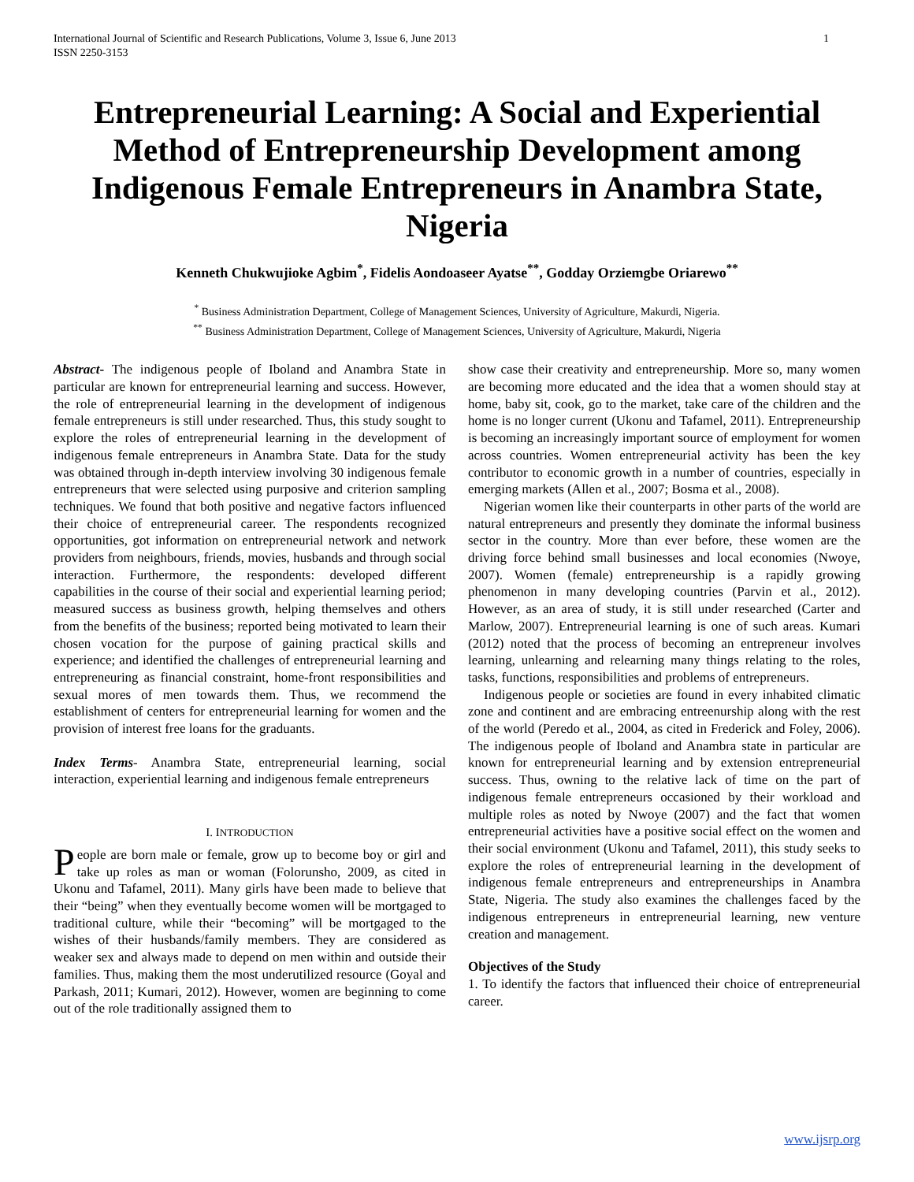International Journal of Scientific and Research Publications, Volume 3, Issue 6, June 2013
ISSN 2250-3153 1
Entrepreneurial Learning: A Social and Experiential Method of Entrepreneurship Development among Indigenous Female Entrepreneurs in Anambra State, Nigeria
Kenneth Chukwujioke Agbim<sup>*</sup>, Fidelis Aondoaseer Ayatse<sup>**</sup>, Godday Orziemgbe Oriarewo<sup>**</sup>
<sup>*</sup> Business Administration Department, College of Management Sciences, University of Agriculture, Makurdi, Nigeria.
<sup>**</sup> Business Administration Department, College of Management Sciences, University of Agriculture, Makurdi, Nigeria
Abstract- The indigenous people of Iboland and Anambra State in particular are known for entrepreneurial learning and success. However, the role of entrepreneurial learning in the development of indigenous female entrepreneurs is still under researched. Thus, this study sought to explore the roles of entrepreneurial learning in the development of indigenous female entrepreneurs in Anambra State. Data for the study was obtained through in-depth interview involving 30 indigenous female entrepreneurs that were selected using purposive and criterion sampling techniques. We found that both positive and negative factors influenced their choice of entrepreneurial career. The respondents recognized opportunities, got information on entrepreneurial network and network providers from neighbours, friends, movies, husbands and through social interaction. Furthermore, the respondents: developed different capabilities in the course of their social and experiential learning period; measured success as business growth, helping themselves and others from the benefits of the business; reported being motivated to learn their chosen vocation for the purpose of gaining practical skills and experience; and identified the challenges of entrepreneurial learning and entrepreneuring as financial constraint, home-front responsibilities and sexual mores of men towards them. Thus, we recommend the establishment of centers for entrepreneurial learning for women and the provision of interest free loans for the graduants.
Index Terms- Anambra State, entrepreneurial learning, social interaction, experiential learning and indigenous female entrepreneurs
I. INTRODUCTION
People are born male or female, grow up to become boy or girl and take up roles as man or woman (Folorunsho, 2009, as cited in Ukonu and Tafamel, 2011). Many girls have been made to believe that their “being” when they eventually become women will be mortgaged to traditional culture, while their “becoming” will be mortgaged to the wishes of their husbands/family members. They are considered as weaker sex and always made to depend on men within and outside their families. Thus, making them the most underutilized resource (Goyal and Parkash, 2011; Kumari, 2012). However, women are beginning to come out of the role traditionally assigned them to
show case their creativity and entrepreneurship. More so, many women are becoming more educated and the idea that a women should stay at home, baby sit, cook, go to the market, take care of the children and the home is no longer current (Ukonu and Tafamel, 2011). Entrepreneurship is becoming an increasingly important source of employment for women across countries. Women entrepreneurial activity has been the key contributor to economic growth in a number of countries, especially in emerging markets (Allen et al., 2007; Bosma et al., 2008).
Nigerian women like their counterparts in other parts of the world are natural entrepreneurs and presently they dominate the informal business sector in the country. More than ever before, these women are the driving force behind small businesses and local economies (Nwoye, 2007). Women (female) entrepreneurship is a rapidly growing phenomenon in many developing countries (Parvin et al., 2012). However, as an area of study, it is still under researched (Carter and Marlow, 2007). Entrepreneurial learning is one of such areas. Kumari (2012) noted that the process of becoming an entrepreneur involves learning, unlearning and relearning many things relating to the roles, tasks, functions, responsibilities and problems of entrepreneurs.
Indigenous people or societies are found in every inhabited climatic zone and continent and are embracing entreenurship along with the rest of the world (Peredo et al., 2004, as cited in Frederick and Foley, 2006). The indigenous people of Iboland and Anambra state in particular are known for entrepreneurial learning and by extension entrepreneurial success. Thus, owning to the relative lack of time on the part of indigenous female entrepreneurs occasioned by their workload and multiple roles as noted by Nwoye (2007) and the fact that women entrepreneurial activities have a positive social effect on the women and their social environment (Ukonu and Tafamel, 2011), this study seeks to explore the roles of entrepreneurial learning in the development of indigenous female entrepreneurs and entrepreneurships in Anambra State, Nigeria. The study also examines the challenges faced by the indigenous entrepreneurs in entrepreneurial learning, new venture creation and management.
Objectives of the Study
1. To identify the factors that influenced their choice of entrepreneurial career.
www.ijsrp.org